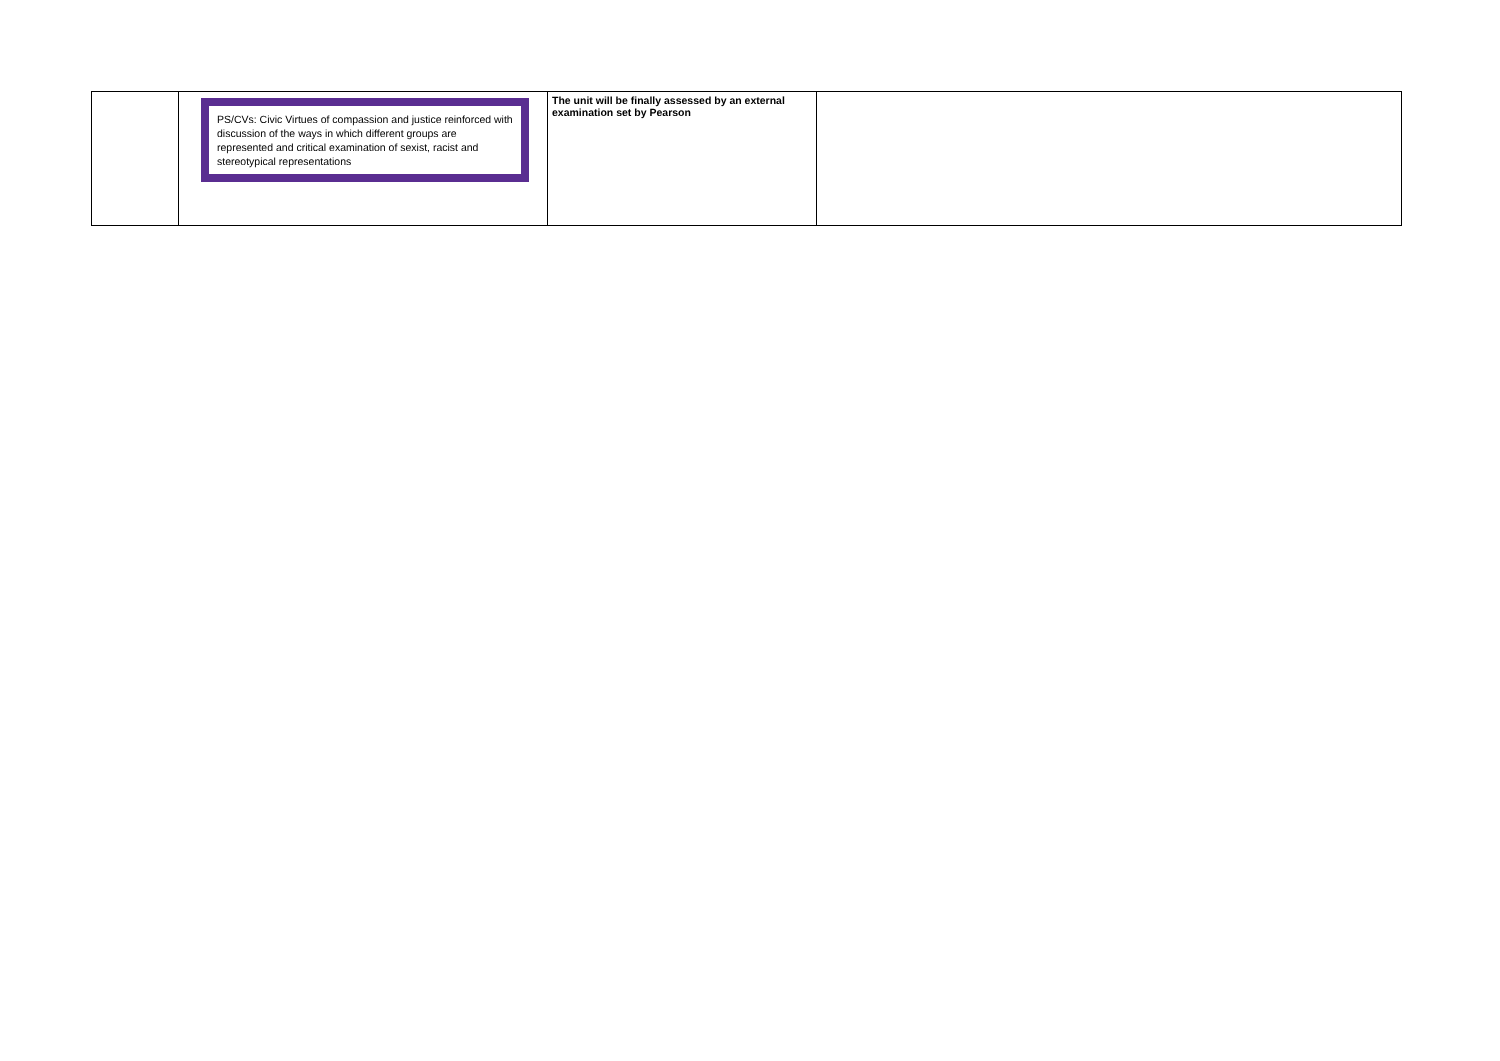| | PS/CVs: Civic Virtues of compassion and justice reinforced with discussion of the ways in which different groups are represented and critical examination of sexist, racist and stereotypical representations | The unit will be finally assessed by an external examination set by Pearson | |